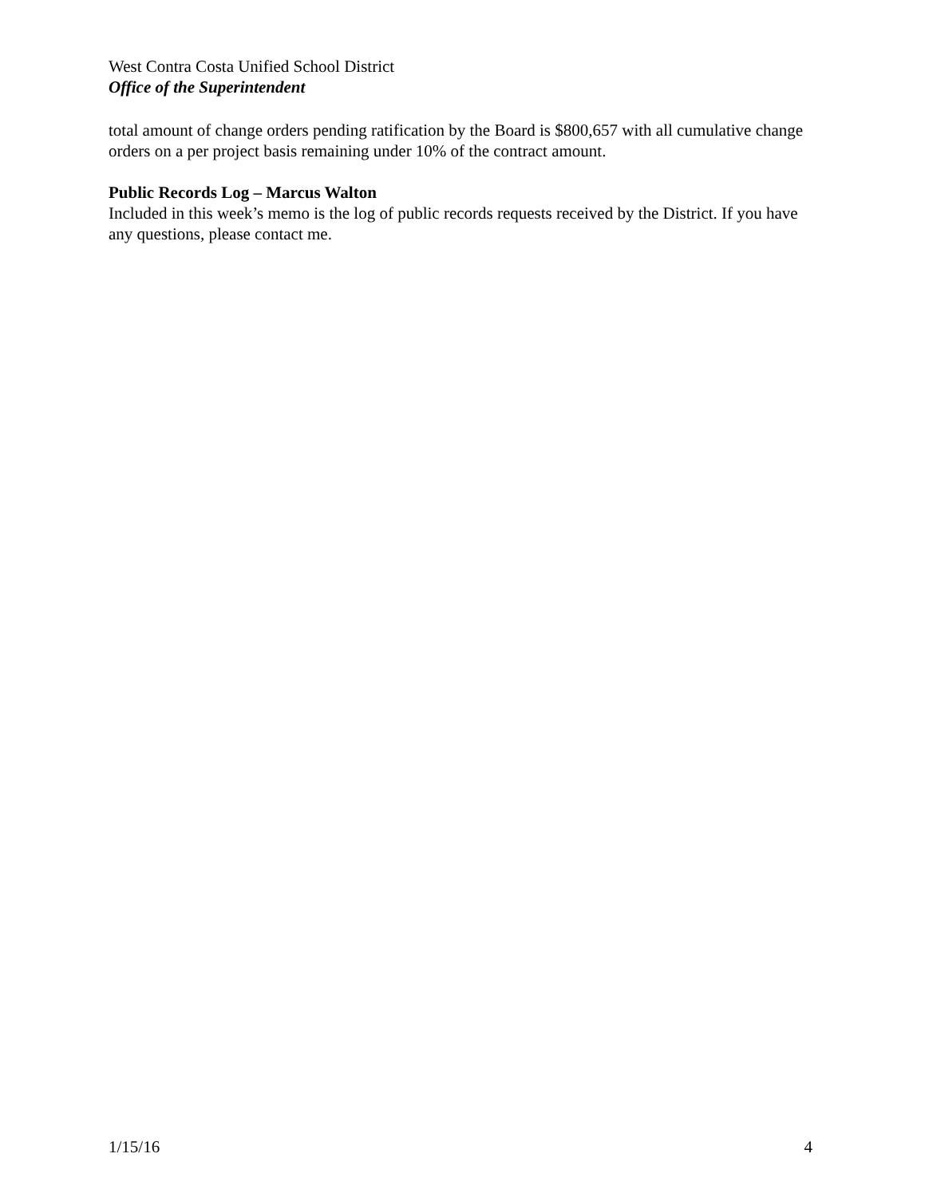West Contra Costa Unified School District
Office of the Superintendent
total amount of change orders pending ratification by the Board is $800,657 with all cumulative change orders on a per project basis remaining under 10% of the contract amount.
Public Records Log – Marcus Walton
Included in this week’s memo is the log of public records requests received by the District. If you have any questions, please contact me.
1/15/16 4